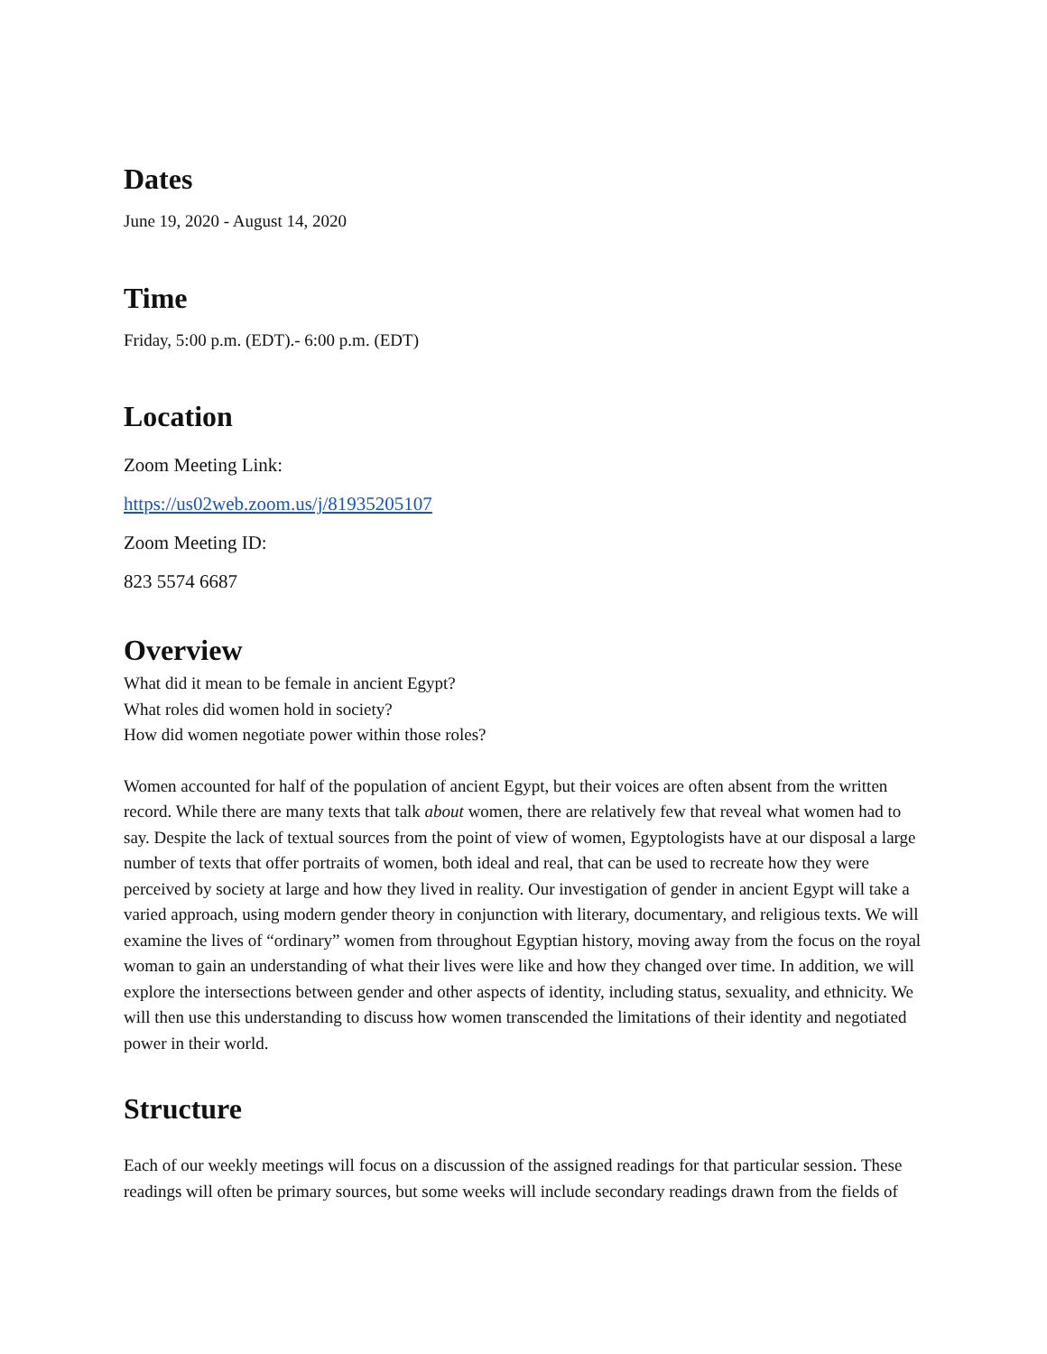Dates
June 19, 2020 - August 14, 2020
Time
Friday, 5:00 p.m. (EDT).- 6:00 p.m. (EDT)
Location
Zoom Meeting Link:
https://us02web.zoom.us/j/81935205107
Zoom Meeting ID:
823 5574 6687
Overview
What did it mean to be female in ancient Egypt?
What roles did women hold in society?
How did women negotiate power within those roles?
Women accounted for half of the population of ancient Egypt, but their voices are often absent from the written record. While there are many texts that talk about women, there are relatively few that reveal what women had to say. Despite the lack of textual sources from the point of view of women, Egyptologists have at our disposal a large number of texts that offer portraits of women, both ideal and real, that can be used to recreate how they were perceived by society at large and how they lived in reality. Our investigation of gender in ancient Egypt will take a varied approach, using modern gender theory in conjunction with literary, documentary, and religious texts. We will examine the lives of “ordinary” women from throughout Egyptian history, moving away from the focus on the royal woman to gain an understanding of what their lives were like and how they changed over time. In addition, we will explore the intersections between gender and other aspects of identity, including status, sexuality, and ethnicity. We will then use this understanding to discuss how women transcended the limitations of their identity and negotiated power in their world.
Structure
Each of our weekly meetings will focus on a discussion of the assigned readings for that particular session. These readings will often be primary sources, but some weeks will include secondary readings drawn from the fields of